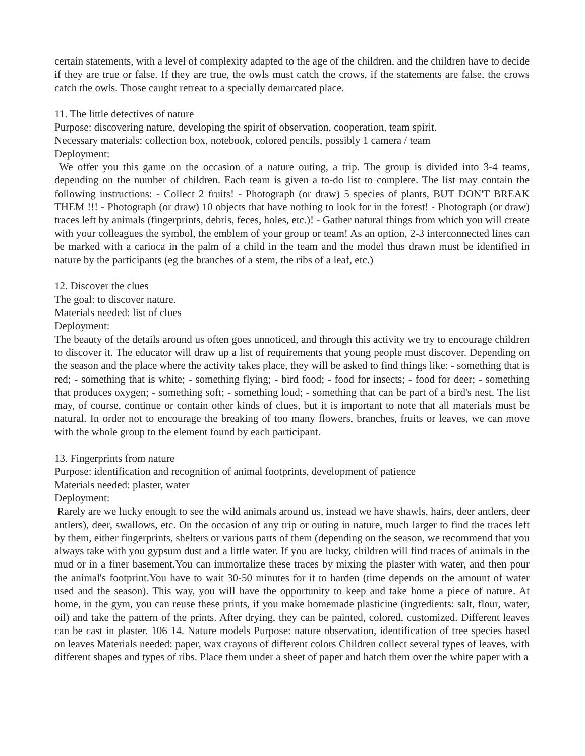certain statements, with a level of complexity adapted to the age of the children, and the children have to decide if they are true or false. If they are true, the owls must catch the crows, if the statements are false, the crows catch the owls. Those caught retreat to a specially demarcated place.
11. The little detectives of nature
Purpose: discovering nature, developing the spirit of observation, cooperation, team spirit.
Necessary materials: collection box, notebook, colored pencils, possibly 1 camera / team
Deployment:
We offer you this game on the occasion of a nature outing, a trip. The group is divided into 3-4 teams, depending on the number of children. Each team is given a to-do list to complete. The list may contain the following instructions: - Collect 2 fruits! - Photograph (or draw) 5 species of plants, BUT DON'T BREAK THEM !!! - Photograph (or draw) 10 objects that have nothing to look for in the forest! - Photograph (or draw) traces left by animals (fingerprints, debris, feces, holes, etc.)! - Gather natural things from which you will create with your colleagues the symbol, the emblem of your group or team! As an option, 2-3 interconnected lines can be marked with a carioca in the palm of a child in the team and the model thus drawn must be identified in nature by the participants (eg the branches of a stem, the ribs of a leaf, etc.)
12. Discover the clues
The goal: to discover nature.
Materials needed: list of clues
Deployment:
The beauty of the details around us often goes unnoticed, and through this activity we try to encourage children to discover it. The educator will draw up a list of requirements that young people must discover. Depending on the season and the place where the activity takes place, they will be asked to find things like: - something that is red; - something that is white; - something flying; - bird food; - food for insects; - food for deer; - something that produces oxygen; - something soft; - something loud; - something that can be part of a bird's nest. The list may, of course, continue or contain other kinds of clues, but it is important to note that all materials must be natural. In order not to encourage the breaking of too many flowers, branches, fruits or leaves, we can move with the whole group to the element found by each participant.
13. Fingerprints from nature
Purpose: identification and recognition of animal footprints, development of patience
Materials needed: plaster, water
Deployment:
Rarely are we lucky enough to see the wild animals around us, instead we have shawls, hairs, deer antlers, deer antlers), deer, swallows, etc. On the occasion of any trip or outing in nature, much larger to find the traces left by them, either fingerprints, shelters or various parts of them (depending on the season, we recommend that you always take with you gypsum dust and a little water. If you are lucky, children will find traces of animals in the mud or in a finer basement.You can immortalize these traces by mixing the plaster with water, and then pour the animal's footprint.You have to wait 30-50 minutes for it to harden (time depends on the amount of water used and the season). This way, you will have the opportunity to keep and take home a piece of nature. At home, in the gym, you can reuse these prints, if you make homemade plasticine (ingredients: salt, flour, water, oil) and take the pattern of the prints. After drying, they can be painted, colored, customized. Different leaves can be cast in plaster. 106 14. Nature models Purpose: nature observation, identification of tree species based on leaves Materials needed: paper, wax crayons of different colors Children collect several types of leaves, with different shapes and types of ribs. Place them under a sheet of paper and hatch them over the white paper with a